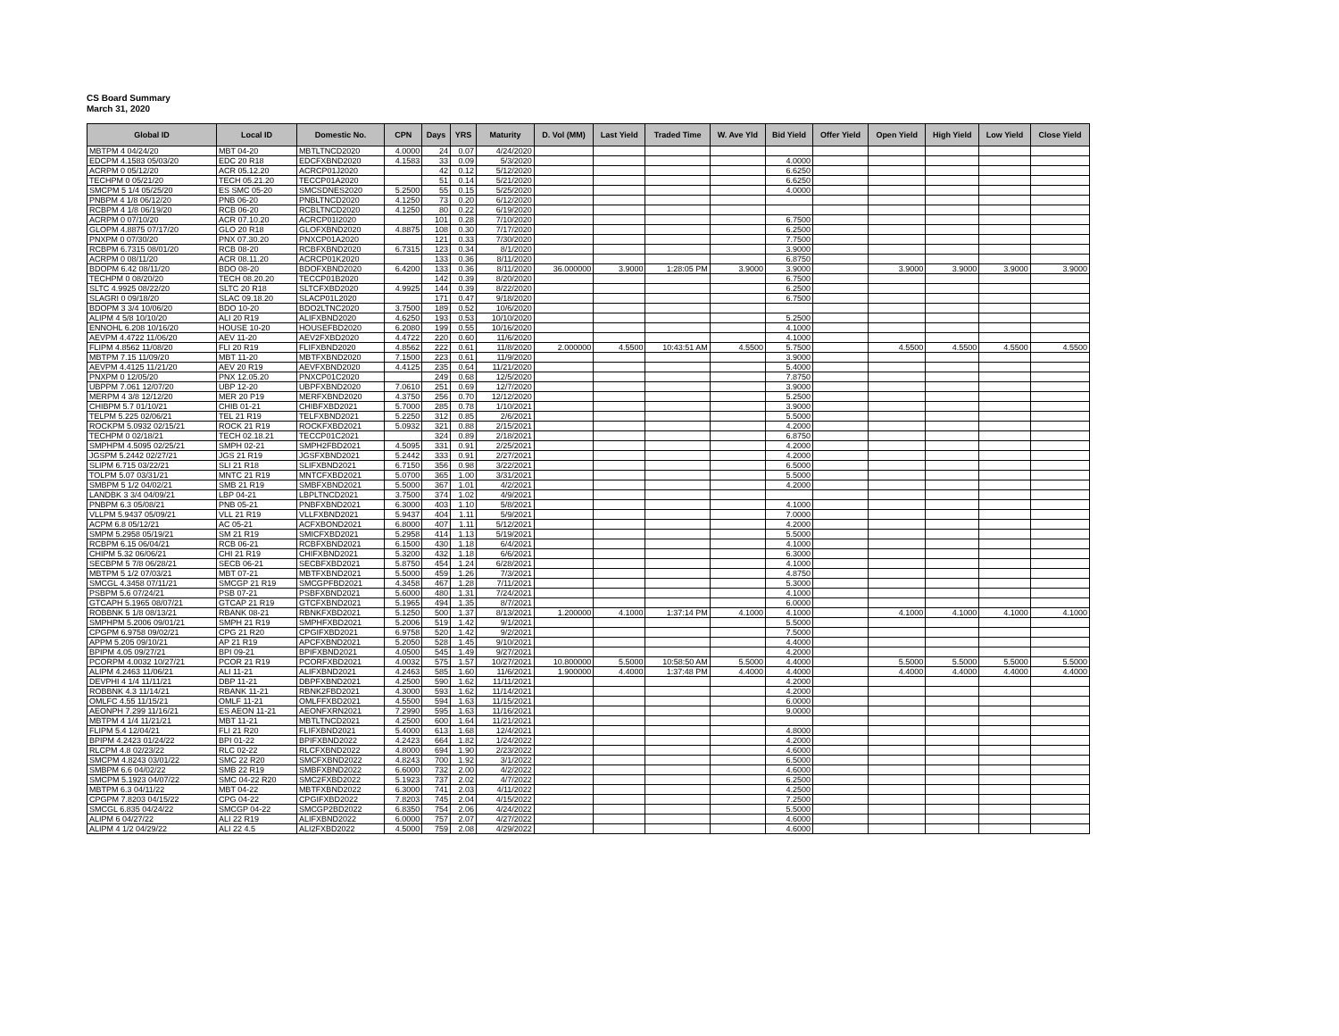CS Board Summary
March 31, 2020
| Global ID | Local ID | Domestic No. | CPN | Days | YRS | Maturity | D. Vol (MM) | Last Yield | Traded Time | W. Ave Yld | Bid Yield | Offer Yield | Open Yield | High Yield | Low Yield | Close Yield |
| --- | --- | --- | --- | --- | --- | --- | --- | --- | --- | --- | --- | --- | --- | --- | --- | --- |
| MBTPM 4 04/24/20 | MBT 04-20 | MBTLTNCD2020 | 4.0000 | 24 | 0.07 | 4/24/2020 | | | | | | | | | | |
| EDCPM 4.1583 05/03/20 | EDC 20 R18 | EDCFXBND2020 | 4.1583 | 33 | 0.09 | 5/3/2020 | | | | | 4.0000 | | | | | |
| ACRPM 0 05/12/20 | ACR 05.12.20 | ACRCP01J2020 | | 42 | 0.12 | 5/12/2020 | | | | | 6.6250 | | | | | |
| TECHPM 0 05/21/20 | TECH 05.21.20 | TECCP01A2020 | | 51 | 0.14 | 5/21/2020 | | | | | 6.6250 | | | | | |
| SMCPM 5 1/4 05/25/20 | ES SMC 05-20 | SMCSDNES2020 | 5.2500 | 55 | 0.15 | 5/25/2020 | | | | | 4.0000 | | | | | |
| PNBPM 4 1/8 06/12/20 | PNB 06-20 | PNBLTNCD2020 | 4.1250 | 73 | 0.20 | 6/12/2020 | | | | | | | | | | |
| RCBPM 4 1/8 06/19/20 | RCB 06-20 | RCBLTNCD2020 | 4.1250 | 80 | 0.22 | 6/19/2020 | | | | | | | | | | |
| ACRPM 0 07/10/20 | ACR 07.10.20 | ACRCP01I2020 | | 101 | 0.28 | 7/10/2020 | | | | | 6.7500 | | | | | |
| GLOPM 4.8875 07/17/20 | GLO 20 R18 | GLOFXBND2020 | 4.8875 | 108 | 0.30 | 7/17/2020 | | | | | 6.2500 | | | | | |
| PNXPM 0 07/30/20 | PNX 07.30.20 | PNXCP01A2020 | | 121 | 0.33 | 7/30/2020 | | | | | 7.7500 | | | | | |
| RCBPM 6.7315 08/01/20 | RCB 08-20 | RCBFXBND2020 | 6.7315 | 123 | 0.34 | 8/1/2020 | | | | | 3.9000 | | | | | |
| ACRPM 0 08/11/20 | ACR 08.11.20 | ACRCP01K2020 | | 133 | 0.36 | 8/11/2020 | | | | | 6.8750 | | | | | |
| BDOPM 6.42 08/11/20 | BDO 08-20 | BDOFXBND2020 | 6.4200 | 133 | 0.36 | 8/11/2020 | 36.000000 | 3.9000 | 1:28:05 PM | 3.9000 | 3.9000 | | 3.9000 | 3.9000 | 3.9000 | 3.9000 |
| TECHPM 0 08/20/20 | TECH 08.20.20 | TECCP01B2020 | | 142 | 0.39 | 8/20/2020 | | | | | 6.7500 | | | | | |
| SLTC 4.9925 08/22/20 | SLTC 20 R18 | SLTCFXBD2020 | 4.9925 | 144 | 0.39 | 8/22/2020 | | | | | 6.2500 | | | | | |
| SLAGRI 0 09/18/20 | SLAC 09.18.20 | SLACP01L2020 | | 171 | 0.47 | 9/18/2020 | | | | | 6.7500 | | | | | |
| BDOPM 3 3/4 10/06/20 | BDO 10-20 | BDO2LTNC2020 | 3.7500 | 189 | 0.52 | 10/6/2020 | | | | | | | | | | |
| ALIPM 4 5/8 10/10/20 | ALI 20 R19 | ALIFXBND2020 | 4.6250 | 193 | 0.53 | 10/10/2020 | | | | | 5.2500 | | | | | |
| ENNOHL 6.208 10/16/20 | HOUSE 10-20 | HOUSEFBD2020 | 6.2080 | 199 | 0.55 | 10/16/2020 | | | | | 4.1000 | | | | | |
| AEVPM 4.4722 11/06/20 | AEV 11-20 | AEV2FXBD2020 | 4.4722 | 220 | 0.60 | 11/6/2020 | | | | | 4.1000 | | | | | |
| FLIPM 4.8562 11/08/20 | FLI 20 R19 | FLIFXBND2020 | 4.8562 | 222 | 0.61 | 11/8/2020 | 2.000000 | 4.5500 | 10:43:51 AM | 4.5500 | 5.7500 | | 4.5500 | 4.5500 | 4.5500 | 4.5500 |
| MBTPM 7.15 11/09/20 | MBT 11-20 | MBTFXBND2020 | 7.1500 | 223 | 0.61 | 11/9/2020 | | | | | 3.9000 | | | | | |
| AEVPM 4.4125 11/21/20 | AEV 20 R19 | AEVFXBND2020 | 4.4125 | 235 | 0.64 | 11/21/2020 | | | | | 5.4000 | | | | | |
| PNXPM 0 12/05/20 | PNX 12.05.20 | PNXCP01C2020 | | 249 | 0.68 | 12/5/2020 | | | | | 7.8750 | | | | | |
| UBPPM 7.061 12/07/20 | UBP 12-20 | UBPFXBND2020 | 7.0610 | 251 | 0.69 | 12/7/2020 | | | | | 3.9000 | | | | | |
| MERPM 4 3/8 12/12/20 | MER 20 P19 | MERFXBND2020 | 4.3750 | 256 | 0.70 | 12/12/2020 | | | | | 5.2500 | | | | | |
| CHIBPM 5.7 01/10/21 | CHIB 01-21 | CHIBFXBD2021 | 5.7000 | 285 | 0.78 | 1/10/2021 | | | | | 3.9000 | | | | | |
| TELPM 5.225 02/06/21 | TEL 21 R19 | TELFXBND2021 | 5.2250 | 312 | 0.85 | 2/6/2021 | | | | | 5.5000 | | | | | |
| ROCKPM 5.0932 02/15/21 | ROCK 21 R19 | ROCKFXBD2021 | 5.0932 | 321 | 0.88 | 2/15/2021 | | | | | 4.2000 | | | | | |
| TECHPM 0 02/18/21 | TECH 02.18.21 | TECCP01C2021 | | 324 | 0.89 | 2/18/2021 | | | | | 6.8750 | | | | | |
| SMPHPM 4.5095 02/25/21 | SMPH 02-21 | SMPH2FBD2021 | 4.5095 | 331 | 0.91 | 2/25/2021 | | | | | 4.2000 | | | | | |
| JGSPM 5.2442 02/27/21 | JGS 21 R19 | JGSFXBND2021 | 5.2442 | 333 | 0.91 | 2/27/2021 | | | | | 4.2000 | | | | | |
| SLIPM 6.715 03/22/21 | SLI 21 R18 | SLIFXBND2021 | 6.7150 | 356 | 0.98 | 3/22/2021 | | | | | 6.5000 | | | | | |
| TOLPM 5.07 03/31/21 | MNTC 21 R19 | MNTCFXBD2021 | 5.0700 | 365 | 1.00 | 3/31/2021 | | | | | 5.5000 | | | | | |
| SMBPM 5 1/2 04/02/21 | SMB 21 R19 | SMBFXBND2021 | 5.5000 | 367 | 1.01 | 4/2/2021 | | | | | 4.2000 | | | | | |
| LANDBK 3 3/4 04/09/21 | LBP 04-21 | LBPLTNCD2021 | 3.7500 | 374 | 1.02 | 4/9/2021 | | | | | | | | | | |
| PNBPM 6.3 05/08/21 | PNB 05-21 | PNBFXBND2021 | 6.3000 | 403 | 1.10 | 5/8/2021 | | | | | 4.1000 | | | | | |
| VLLPM 5.9437 05/09/21 | VLL 21 R19 | VLLFXBND2021 | 5.9437 | 404 | 1.11 | 5/9/2021 | | | | | 7.0000 | | | | | |
| ACPM 6.8 05/12/21 | AC 05-21 | ACFXBOND2021 | 6.8000 | 407 | 1.11 | 5/12/2021 | | | | | 4.2000 | | | | | |
| SMPM 5.2958 05/19/21 | SM 21 R19 | SMICFXBD2021 | 5.2958 | 414 | 1.13 | 5/19/2021 | | | | | 5.5000 | | | | | |
| RCBPM 6.15 06/04/21 | RCB 06-21 | RCBFXBND2021 | 6.1500 | 430 | 1.18 | 6/4/2021 | | | | | 4.1000 | | | | | |
| CHIPM 5.32 06/06/21 | CHI 21 R19 | CHIFXBND2021 | 5.3200 | 432 | 1.18 | 6/6/2021 | | | | | 6.3000 | | | | | |
| SECBPM 5 7/8 06/28/21 | SECB 06-21 | SECBFXBD2021 | 5.8750 | 454 | 1.24 | 6/28/2021 | | | | | 4.1000 | | | | | |
| MBTPM 5 1/2 07/03/21 | MBT 07-21 | MBTFXBND2021 | 5.5000 | 459 | 1.26 | 7/3/2021 | | | | | 4.8750 | | | | | |
| SMCGL 4.3458 07/11/21 | SMCGP 21 R19 | SMCGPFBD2021 | 4.3458 | 467 | 1.28 | 7/11/2021 | | | | | 5.3000 | | | | | |
| PSBPM 5.6 07/24/21 | PSB 07-21 | PSBFXBND2021 | 5.6000 | 480 | 1.31 | 7/24/2021 | | | | | 4.1000 | | | | | |
| GTCAPH 5.1965 08/07/21 | GTCAP 21 R19 | GTCFXBND2021 | 5.1965 | 494 | 1.35 | 8/7/2021 | | | | | 6.0000 | | | | | |
| ROBBNK 5 1/8 08/13/21 | RBANK 08-21 | RBNKFXBD2021 | 5.1250 | 500 | 1.37 | 8/13/2021 | 1.200000 | 4.1000 | 1:37:14 PM | 4.1000 | 4.1000 | | 4.1000 | 4.1000 | 4.1000 | 4.1000 |
| SMPHPM 5.2006 09/01/21 | SMPH 21 R19 | SMPHFXBD2021 | 5.2006 | 519 | 1.42 | 9/1/2021 | | | | | 5.5000 | | | | | |
| CPGPM 6.9758 09/02/21 | CPG 21 R20 | CPGIFXBD2021 | 6.9758 | 520 | 1.42 | 9/2/2021 | | | | | 7.5000 | | | | | |
| APPM 5.205 09/10/21 | AP 21 R19 | APCFXBND2021 | 5.2050 | 528 | 1.45 | 9/10/2021 | | | | | 4.4000 | | | | | |
| BPIPM 4.05 09/27/21 | BPI 09-21 | BPIFXBND2021 | 4.0500 | 545 | 1.49 | 9/27/2021 | | | | | 4.2000 | | | | | |
| PCORPM 4.0032 10/27/21 | PCOR 21 R19 | PCORFXBD2021 | 4.0032 | 575 | 1.57 | 10/27/2021 | 10.800000 | 5.5000 | 10:58:50 AM | 5.5000 | 4.4000 | | 5.5000 | 5.5000 | 5.5000 | 5.5000 |
| ALIPM 4.2463 11/06/21 | ALI 11-21 | ALIFXBND2021 | 4.2463 | 585 | 1.60 | 11/6/2021 | 1.900000 | 4.4000 | 1:37:48 PM | 4.4000 | 4.4000 | | 4.4000 | 4.4000 | 4.4000 | 4.4000 |
| DEVPHI 4 1/4 11/11/21 | DBP 11-21 | DBPFXBND2021 | 4.2500 | 590 | 1.62 | 11/11/2021 | | | | | 4.2000 | | | | | |
| ROBBNK 4.3 11/14/21 | RBANK 11-21 | RBNK2FBD2021 | 4.3000 | 593 | 1.62 | 11/14/2021 | | | | | 4.2000 | | | | | |
| OMLFC 4.55 11/15/21 | OMLF 11-21 | OMLFFXBD2021 | 4.5500 | 594 | 1.63 | 11/15/2021 | | | | | 6.0000 | | | | | |
| AEONPH 7.299 11/16/21 | ES AEON 11-21 | AEONFXRN2021 | 7.2990 | 595 | 1.63 | 11/16/2021 | | | | | 9.0000 | | | | | |
| MBTPM 4 1/4 11/21/21 | MBT 11-21 | MBTLTNCD2021 | 4.2500 | 600 | 1.64 | 11/21/2021 | | | | | | | | | | |
| FLIPM 5.4 12/04/21 | FLI 21 R20 | FLIFXBND2021 | 5.4000 | 613 | 1.68 | 12/4/2021 | | | | | 4.8000 | | | | | |
| BPIPM 4.2423 01/24/22 | BPI 01-22 | BPIFXBND2022 | 4.2423 | 664 | 1.82 | 1/24/2022 | | | | | 4.2000 | | | | | |
| RLCPM 4.8 02/23/22 | RLC 02-22 | RLCFXBND2022 | 4.8000 | 694 | 1.90 | 2/23/2022 | | | | | 4.6000 | | | | | |
| SMCPM 4.8243 03/01/22 | SMC 22 R20 | SMCFXBND2022 | 4.8243 | 700 | 1.92 | 3/1/2022 | | | | | 6.5000 | | | | | |
| SMBPM 6.6 04/02/22 | SMB 22 R19 | SMBFXBND2022 | 6.6000 | 732 | 2.00 | 4/2/2022 | | | | | 4.6000 | | | | | |
| SMCPM 5.1923 04/07/22 | SMC 04-22 R20 | SMC2FXBD2022 | 5.1923 | 737 | 2.02 | 4/7/2022 | | | | | 6.2500 | | | | | |
| MBTPM 6.3 04/11/22 | MBT 04-22 | MBTFXBND2022 | 6.3000 | 741 | 2.03 | 4/11/2022 | | | | | 4.2500 | | | | | |
| CPGPM 7.8203 04/15/22 | CPG 04-22 | CPGIFXBD2022 | 7.8203 | 745 | 2.04 | 4/15/2022 | | | | | 7.2500 | | | | | |
| SMCGL 6.835 04/24/22 | SMCGP 04-22 | SMCGP2BD2022 | 6.8350 | 754 | 2.06 | 4/24/2022 | | | | | 5.5000 | | | | | |
| ALIPM 6 04/27/22 | ALI 22 R19 | ALIFXBND2022 | 6.0000 | 757 | 2.07 | 4/27/2022 | | | | | 4.6000 | | | | | |
| ALIPM 4 1/2 04/29/22 | ALI 22 4.5 | ALI2FXBD2022 | 4.5000 | 759 | 2.08 | 4/29/2022 | | | | | 4.6000 | | | | | |